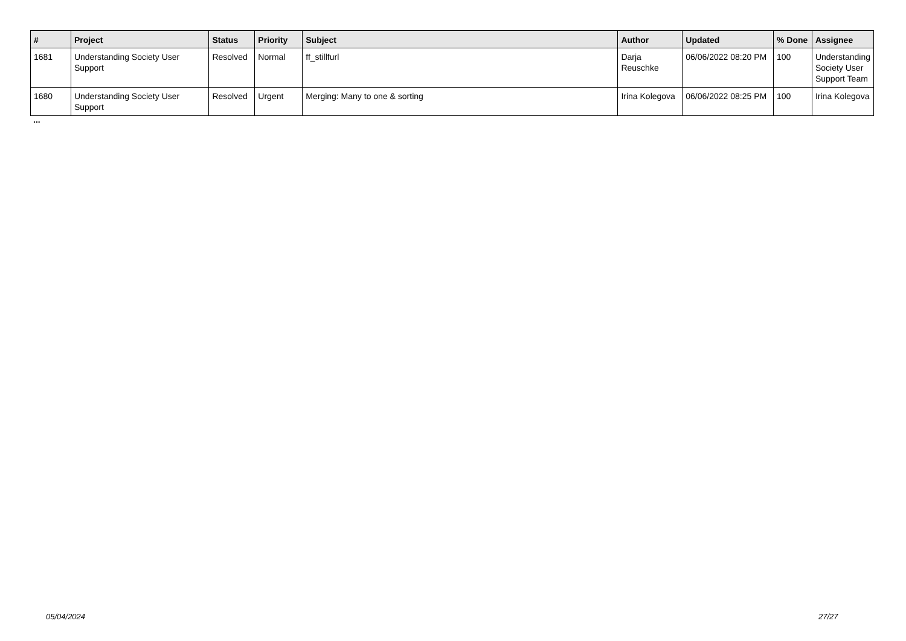| # | Project | Status | Priority | Subject | Author | Updated | % Done | Assignee |
| --- | --- | --- | --- | --- | --- | --- | --- | --- |
| 1681 | Understanding Society User Support | Resolved | Normal | ff_stillfurl | Darja Reuschke | 06/06/2022 08:20 PM | 100 | Understanding Society User Support Team |
| 1680 | Understanding Society User Support | Resolved | Urgent | Merging: Many to one & sorting | Irina Kolegova | 06/06/2022 08:25 PM | 100 | Irina Kolegova |
...
05/04/2024 27/27